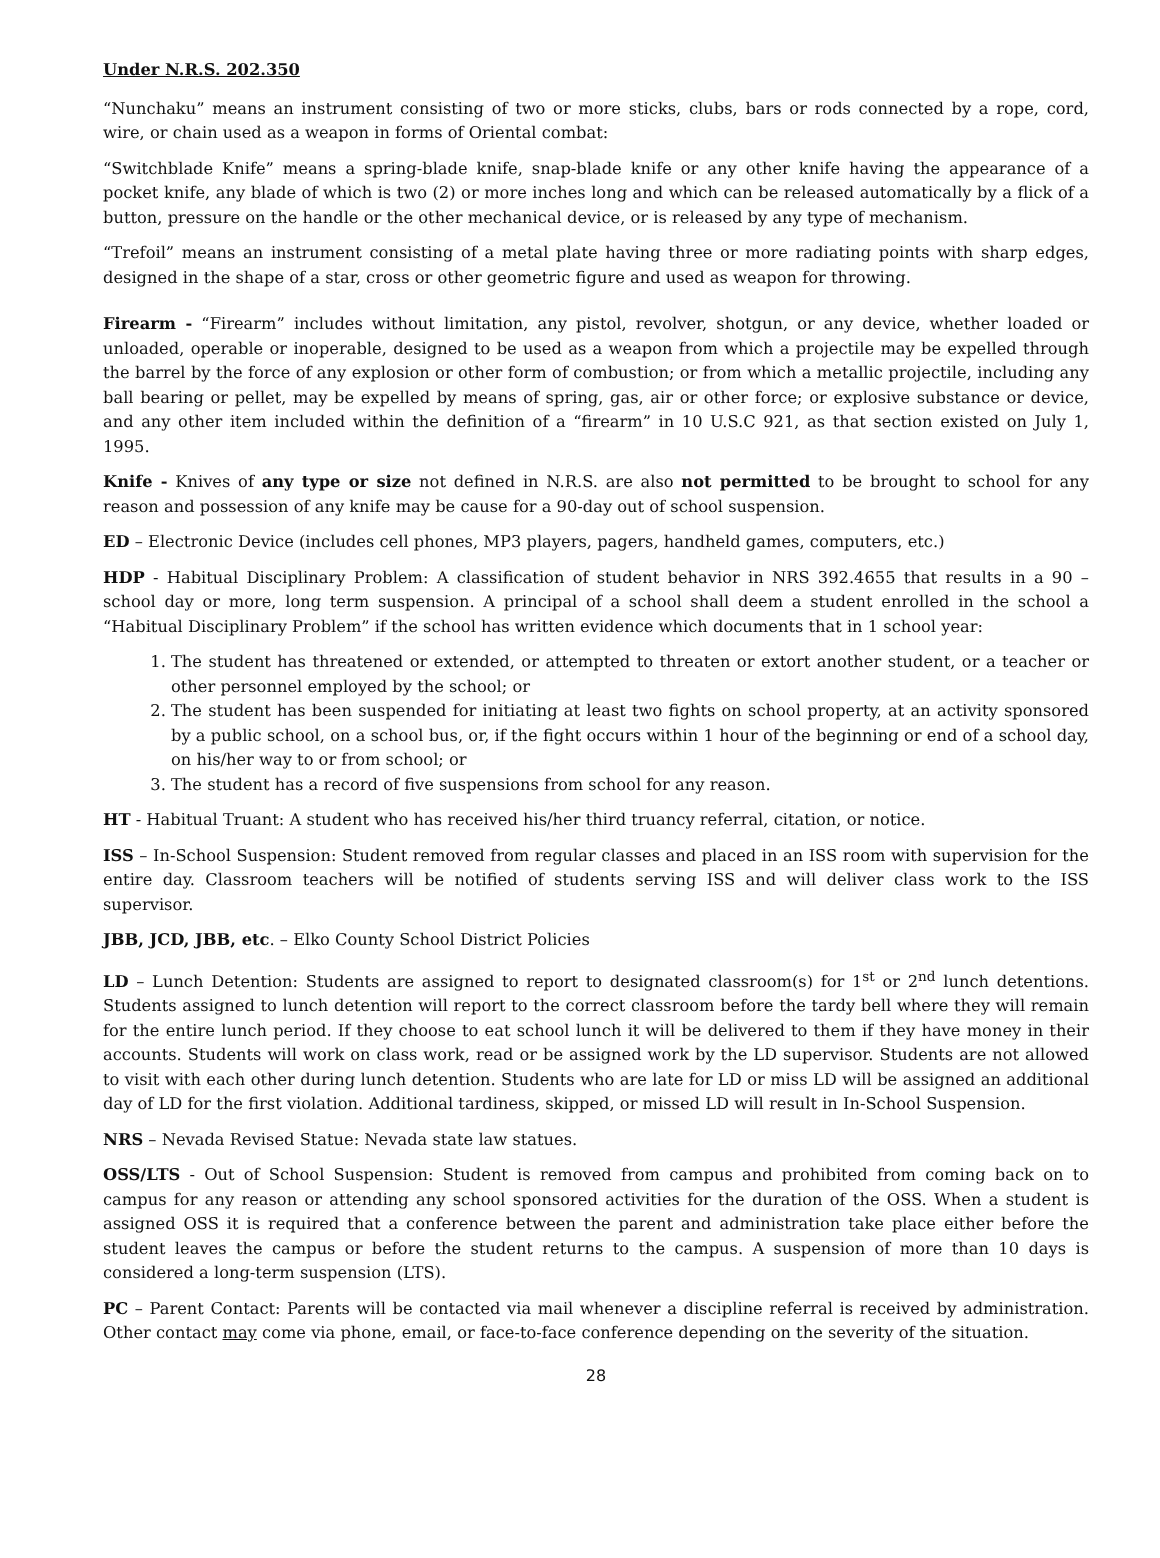Under N.R.S. 202.350
“Nunchaku” means an instrument consisting of two or more sticks, clubs, bars or rods connected by a rope, cord, wire, or chain used as a weapon in forms of Oriental combat:
“Switchblade Knife” means a spring-blade knife, snap-blade knife or any other knife having the appearance of a pocket knife, any blade of which is two (2) or more inches long and which can be released automatically by a flick of a button, pressure on the handle or the other mechanical device, or is released by any type of mechanism.
“Trefoil” means an instrument consisting of a metal plate having three or more radiating points with sharp edges, designed in the shape of a star, cross or other geometric figure and used as weapon for throwing.
Firearm - “Firearm” includes without limitation, any pistol, revolver, shotgun, or any device, whether loaded or unloaded, operable or inoperable, designed to be used as a weapon from which a projectile may be expelled through the barrel by the force of any explosion or other form of combustion; or from which a metallic projectile, including any ball bearing or pellet, may be expelled by means of spring, gas, air or other force; or explosive substance or device, and any other item included within the definition of a “firearm” in 10 U.S.C 921, as that section existed on July 1, 1995.
Knife - Knives of any type or size not defined in N.R.S. are also not permitted to be brought to school for any reason and possession of any knife may be cause for a 90-day out of school suspension.
ED – Electronic Device (includes cell phones, MP3 players, pagers, handheld games, computers, etc.)
HDP - Habitual Disciplinary Problem: A classification of student behavior in NRS 392.4655 that results in a 90 – school day or more, long term suspension. A principal of a school shall deem a student enrolled in the school a “Habitual Disciplinary Problem” if the school has written evidence which documents that in 1 school year:
1. The student has threatened or extended, or attempted to threaten or extort another student, or a teacher or other personnel employed by the school; or
2. The student has been suspended for initiating at least two fights on school property, at an activity sponsored by a public school, on a school bus, or, if the fight occurs within 1 hour of the beginning or end of a school day, on his/her way to or from school; or
3. The student has a record of five suspensions from school for any reason.
HT - Habitual Truant: A student who has received his/her third truancy referral, citation, or notice.
ISS – In-School Suspension: Student removed from regular classes and placed in an ISS room with supervision for the entire day. Classroom teachers will be notified of students serving ISS and will deliver class work to the ISS supervisor.
JBB, JCD, JBB, etc. – Elko County School District Policies
LD – Lunch Detention: Students are assigned to report to designated classroom(s) for 1<sup>st</sup> or 2<sup>nd</sup> lunch detentions. Students assigned to lunch detention will report to the correct classroom before the tardy bell where they will remain for the entire lunch period. If they choose to eat school lunch it will be delivered to them if they have money in their accounts. Students will work on class work, read or be assigned work by the LD supervisor. Students are not allowed to visit with each other during lunch detention. Students who are late for LD or miss LD will be assigned an additional day of LD for the first violation. Additional tardiness, skipped, or missed LD will result in In-School Suspension.
NRS – Nevada Revised Statue: Nevada state law statues.
OSS/LTS - Out of School Suspension: Student is removed from campus and prohibited from coming back on to campus for any reason or attending any school sponsored activities for the duration of the OSS. When a student is assigned OSS it is required that a conference between the parent and administration take place either before the student leaves the campus or before the student returns to the campus. A suspension of more than 10 days is considered a long-term suspension (LTS).
PC – Parent Contact: Parents will be contacted via mail whenever a discipline referral is received by administration. Other contact may come via phone, email, or face-to-face conference depending on the severity of the situation.
28